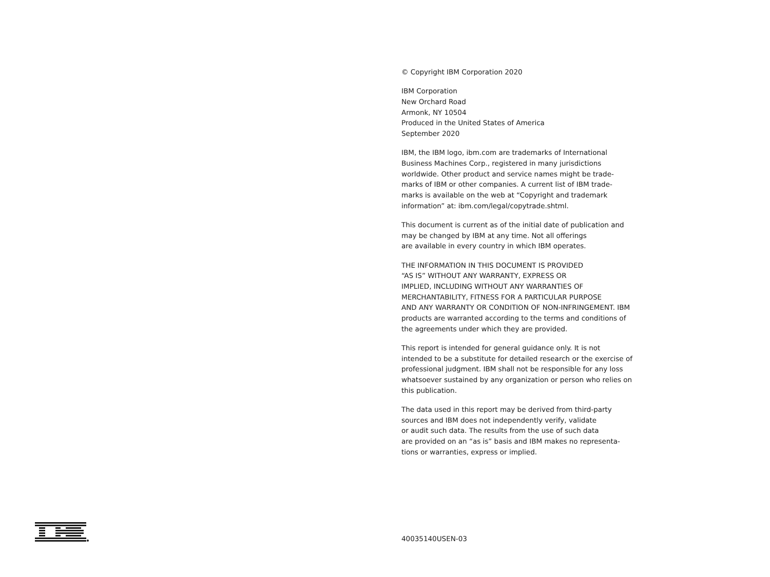© Copyright IBM Corporation 2020
IBM Corporation
New Orchard Road
Armonk, NY 10504
Produced in the United States of America
September 2020
IBM, the IBM logo, ibm.com are trademarks of International Business Machines Corp., registered in many jurisdictions worldwide. Other product and service names might be trade-marks of IBM or other companies. A current list of IBM trade-marks is available on the web at “Copyright and trademark information” at: ibm.com/legal/copytrade.shtml.
This document is current as of the initial date of publication and may be changed by IBM at any time. Not all offerings
are available in every country in which IBM operates.
THE INFORMATION IN THIS DOCUMENT IS PROVIDED
“AS IS” WITHOUT ANY WARRANTY, EXPRESS OR
IMPLIED, INCLUDING WITHOUT ANY WARRANTIES OF
MERCHANTABILITY, FITNESS FOR A PARTICULAR PURPOSE
AND ANY WARRANTY OR CONDITION OF NON-INFRINGEMENT. IBM products are warranted according to the terms and conditions of the agreements under which they are provided.
This report is intended for general guidance only. It is not intended to be a substitute for detailed research or the exercise of professional judgment. IBM shall not be responsible for any loss whatsoever sustained by any organization or person who relies on this publication.
The data used in this report may be derived from third-party sources and IBM does not independently verify, validate
or audit such data. The results from the use of such data
are provided on an “as is” basis and IBM makes no representa-tions or warranties, express or implied.
40035140USEN-03